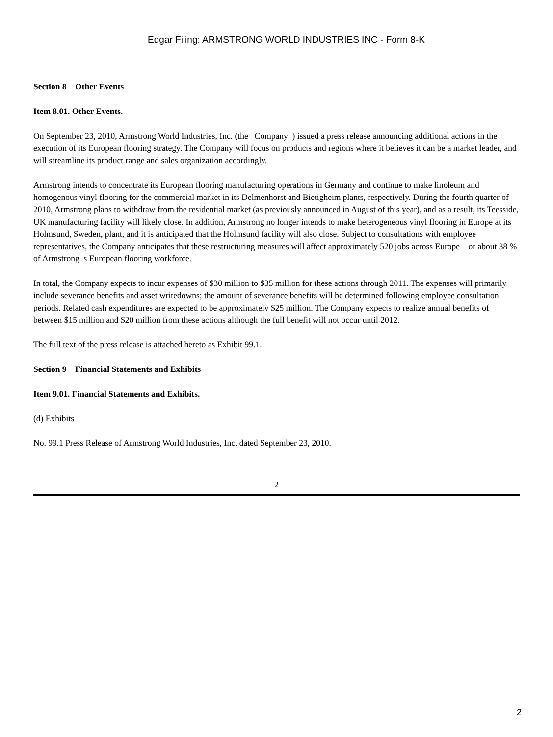Edgar Filing: ARMSTRONG WORLD INDUSTRIES INC - Form 8-K
Section 8 Other Events
Item 8.01. Other Events.
On September 23, 2010, Armstrong World Industries, Inc. (the Company ) issued a press release announcing additional actions in the execution of its European flooring strategy. The Company will focus on products and regions where it believes it can be a market leader, and will streamline its product range and sales organization accordingly.
Armstrong intends to concentrate its European flooring manufacturing operations in Germany and continue to make linoleum and homogenous vinyl flooring for the commercial market in its Delmenhorst and Bietigheim plants, respectively. During the fourth quarter of 2010, Armstrong plans to withdraw from the residential market (as previously announced in August of this year), and as a result, its Teesside, UK manufacturing facility will likely close. In addition, Armstrong no longer intends to make heterogeneous vinyl flooring in Europe at its Holmsund, Sweden, plant, and it is anticipated that the Holmsund facility will also close. Subject to consultations with employee representatives, the Company anticipates that these restructuring measures will affect approximately 520 jobs across Europe or about 38 % of Armstrong s European flooring workforce.
In total, the Company expects to incur expenses of $30 million to $35 million for these actions through 2011. The expenses will primarily include severance benefits and asset writedowns; the amount of severance benefits will be determined following employee consultation periods. Related cash expenditures are expected to be approximately $25 million. The Company expects to realize annual benefits of between $15 million and $20 million from these actions although the full benefit will not occur until 2012.
The full text of the press release is attached hereto as Exhibit 99.1.
Section 9 Financial Statements and Exhibits
Item 9.01. Financial Statements and Exhibits.
(d) Exhibits
No. 99.1 Press Release of Armstrong World Industries, Inc. dated September 23, 2010.
2
2